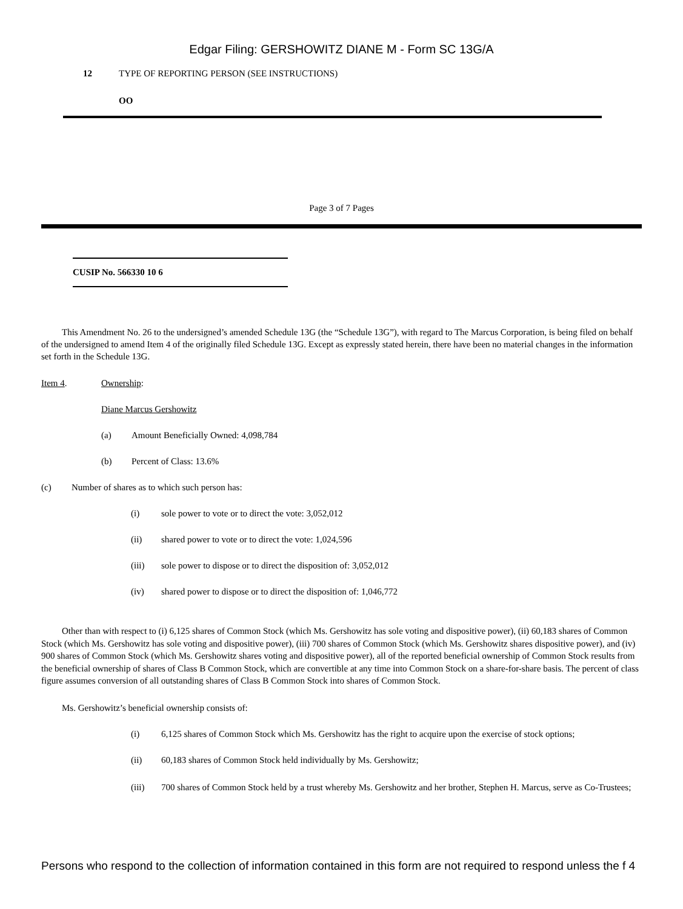Edgar Filing: GERSHOWITZ DIANE M - Form SC 13G/A
12 TYPE OF REPORTING PERSON (SEE INSTRUCTIONS)
OO
Page 3 of 7 Pages
CUSIP No. 566330 10 6
This Amendment No. 26 to the undersigned’s amended Schedule 13G (the “Schedule 13G”), with regard to The Marcus Corporation, is being filed on behalf of the undersigned to amend Item 4 of the originally filed Schedule 13G. Except as expressly stated herein, there have been no material changes in the information set forth in the Schedule 13G.
Item 4. Ownership:
Diane Marcus Gershowitz
(a) Amount Beneficially Owned: 4,098,784
(b) Percent of Class: 13.6%
(c) Number of shares as to which such person has:
(i) sole power to vote or to direct the vote: 3,052,012
(ii) shared power to vote or to direct the vote: 1,024,596
(iii) sole power to dispose or to direct the disposition of: 3,052,012
(iv) shared power to dispose or to direct the disposition of: 1,046,772
Other than with respect to (i) 6,125 shares of Common Stock (which Ms. Gershowitz has sole voting and dispositive power), (ii) 60,183 shares of Common Stock (which Ms. Gershowitz has sole voting and dispositive power), (iii) 700 shares of Common Stock (which Ms. Gershowitz shares dispositive power), and (iv) 900 shares of Common Stock (which Ms. Gershowitz shares voting and dispositive power), all of the reported beneficial ownership of Common Stock results from the beneficial ownership of shares of Class B Common Stock, which are convertible at any time into Common Stock on a share-for-share basis. The percent of class figure assumes conversion of all outstanding shares of Class B Common Stock into shares of Common Stock.
Ms. Gershowitz’s beneficial ownership consists of:
(i) 6,125 shares of Common Stock which Ms. Gershowitz has the right to acquire upon the exercise of stock options;
(ii) 60,183 shares of Common Stock held individually by Ms. Gershowitz;
(iii) 700 shares of Common Stock held by a trust whereby Ms. Gershowitz and her brother, Stephen H. Marcus, serve as Co-Trustees;
Persons who respond to the collection of information contained in this form are not required to respond unless the f 4